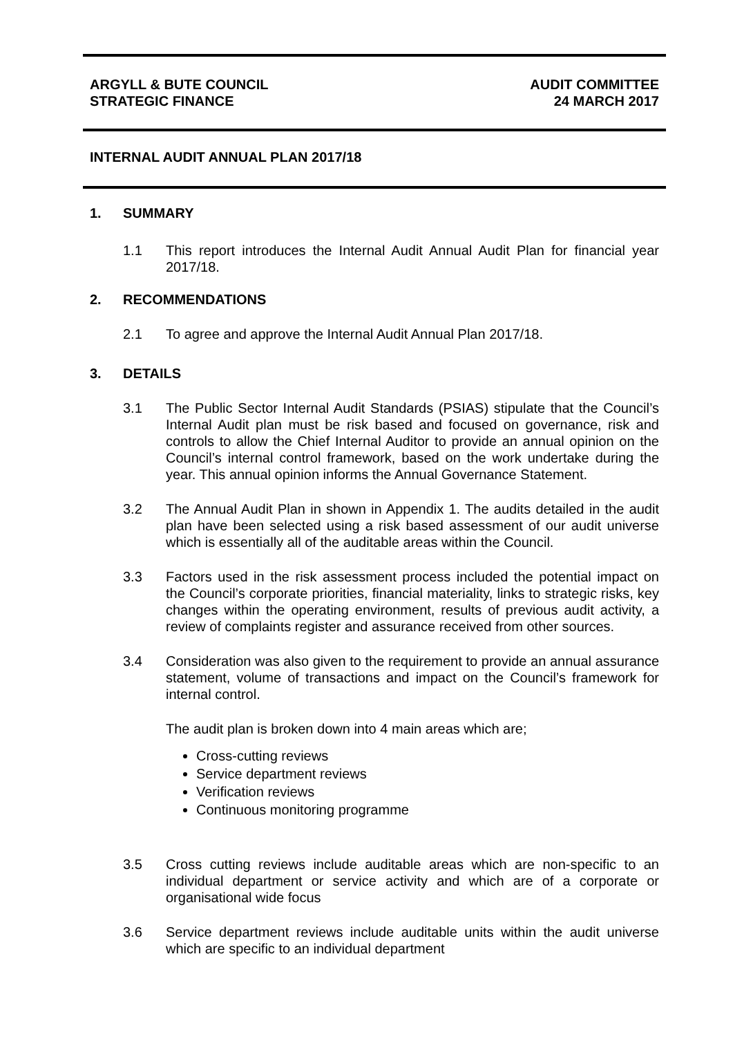ARGYLL & BUTE COUNCIL
STRATEGIC FINANCE
AUDIT COMMITTEE
24 MARCH 2017
INTERNAL AUDIT ANNUAL PLAN 2017/18
1. SUMMARY
1.1 This report introduces the Internal Audit Annual Audit Plan for financial year 2017/18.
2. RECOMMENDATIONS
2.1 To agree and approve the Internal Audit Annual Plan 2017/18.
3. DETAILS
3.1 The Public Sector Internal Audit Standards (PSIAS) stipulate that the Council’s Internal Audit plan must be risk based and focused on governance, risk and controls to allow the Chief Internal Auditor to provide an annual opinion on the Council’s internal control framework, based on the work undertake during the year. This annual opinion informs the Annual Governance Statement.
3.2 The Annual Audit Plan in shown in Appendix 1. The audits detailed in the audit plan have been selected using a risk based assessment of our audit universe which is essentially all of the auditable areas within the Council.
3.3 Factors used in the risk assessment process included the potential impact on the Council’s corporate priorities, financial materiality, links to strategic risks, key changes within the operating environment, results of previous audit activity, a review of complaints register and assurance received from other sources.
3.4 Consideration was also given to the requirement to provide an annual assurance statement, volume of transactions and impact on the Council’s framework for internal control.
The audit plan is broken down into 4 main areas which are;
Cross-cutting reviews
Service department reviews
Verification reviews
Continuous monitoring programme
3.5 Cross cutting reviews include auditable areas which are non-specific to an individual department or service activity and which are of a corporate or organisational wide focus
3.6 Service department reviews include auditable units within the audit universe which are specific to an individual department